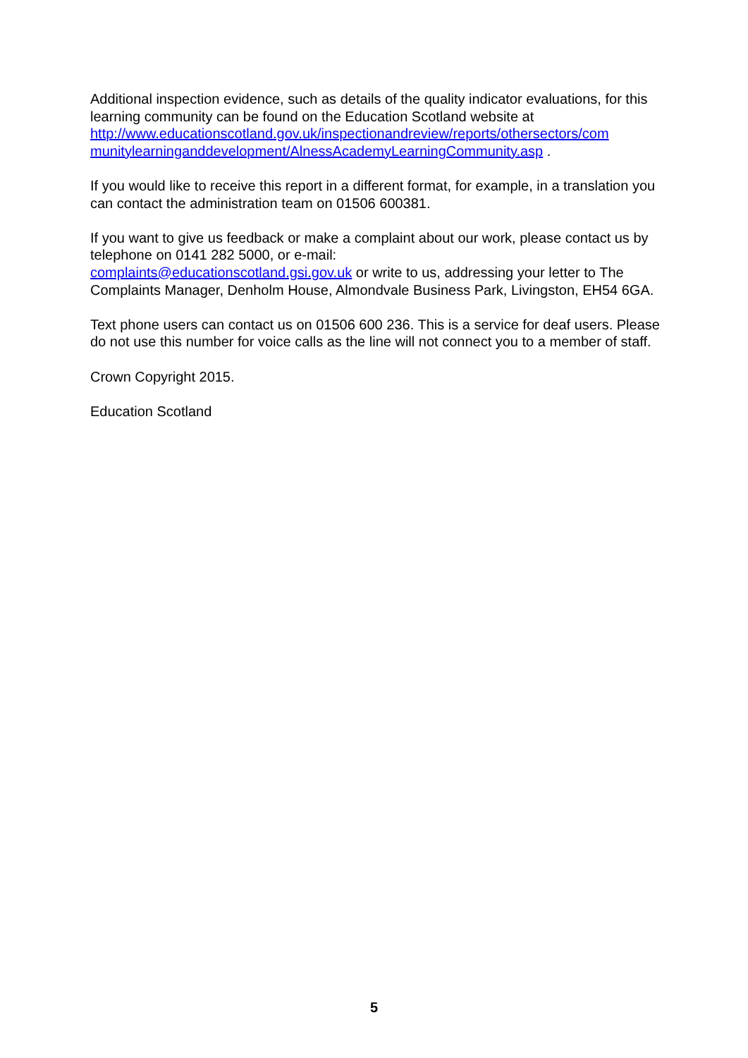Additional inspection evidence, such as details of the quality indicator evaluations, for this learning community can be found on the Education Scotland website at http://www.educationscotland.gov.uk/inspectionandreview/reports/othersectors/com munitylearninganddevelopment/AlnessAcademyLearningCommunity.asp .
If you would like to receive this report in a different format, for example, in a translation you can contact the administration team on 01506 600381.
If you want to give us feedback or make a complaint about our work, please contact us by telephone on 0141 282 5000, or e-mail:
complaints@educationscotland.gsi.gov.uk or write to us, addressing your letter to The Complaints Manager, Denholm House, Almondvale Business Park, Livingston, EH54 6GA.
Text phone users can contact us on 01506 600 236. This is a service for deaf users. Please do not use this number for voice calls as the line will not connect you to a member of staff.
Crown Copyright 2015.
Education Scotland
5